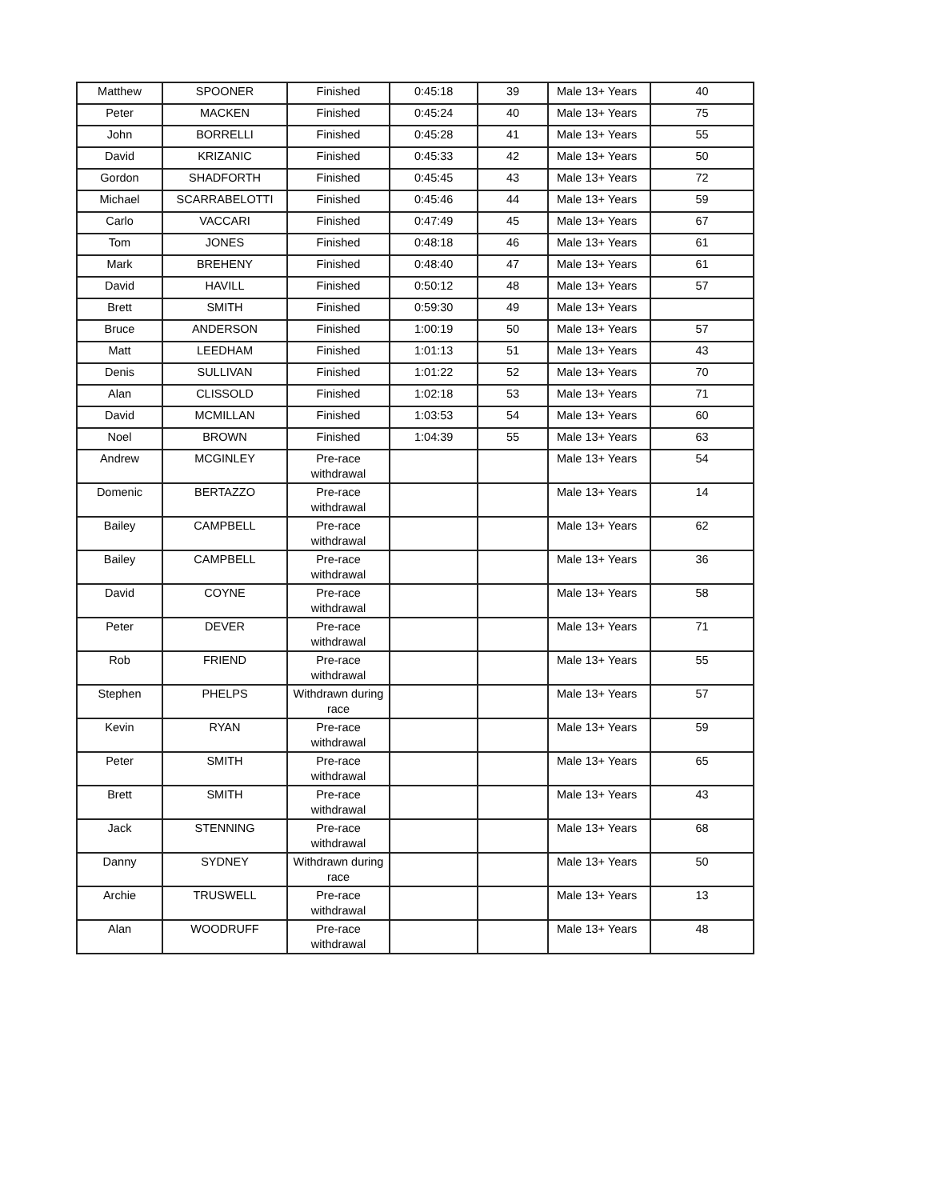| Matthew | SPOONER | Finished | 0:45:18 | 39 | Male 13+ Years | 40 |
| Peter | MACKEN | Finished | 0:45:24 | 40 | Male 13+ Years | 75 |
| John | BORRELLI | Finished | 0:45:28 | 41 | Male 13+ Years | 55 |
| David | KRIZANIC | Finished | 0:45:33 | 42 | Male 13+ Years | 50 |
| Gordon | SHADFORTH | Finished | 0:45:45 | 43 | Male 13+ Years | 72 |
| Michael | SCARRABELOTTI | Finished | 0:45:46 | 44 | Male 13+ Years | 59 |
| Carlo | VACCARI | Finished | 0:47:49 | 45 | Male 13+ Years | 67 |
| Tom | JONES | Finished | 0:48:18 | 46 | Male 13+ Years | 61 |
| Mark | BREHENY | Finished | 0:48:40 | 47 | Male 13+ Years | 61 |
| David | HAVILL | Finished | 0:50:12 | 48 | Male 13+ Years | 57 |
| Brett | SMITH | Finished | 0:59:30 | 49 | Male 13+ Years | |
| Bruce | ANDERSON | Finished | 1:00:19 | 50 | Male 13+ Years | 57 |
| Matt | LEEDHAM | Finished | 1:01:13 | 51 | Male 13+ Years | 43 |
| Denis | SULLIVAN | Finished | 1:01:22 | 52 | Male 13+ Years | 70 |
| Alan | CLISSOLD | Finished | 1:02:18 | 53 | Male 13+ Years | 71 |
| David | MCMILLAN | Finished | 1:03:53 | 54 | Male 13+ Years | 60 |
| Noel | BROWN | Finished | 1:04:39 | 55 | Male 13+ Years | 63 |
| Andrew | MCGINLEY | Pre-race withdrawal | | | Male 13+ Years | 54 |
| Domenic | BERTAZZO | Pre-race withdrawal | | | Male 13+ Years | 14 |
| Bailey | CAMPBELL | Pre-race withdrawal | | | Male 13+ Years | 62 |
| Bailey | CAMPBELL | Pre-race withdrawal | | | Male 13+ Years | 36 |
| David | COYNE | Pre-race withdrawal | | | Male 13+ Years | 58 |
| Peter | DEVER | Pre-race withdrawal | | | Male 13+ Years | 71 |
| Rob | FRIEND | Pre-race withdrawal | | | Male 13+ Years | 55 |
| Stephen | PHELPS | Withdrawn during race | | | Male 13+ Years | 57 |
| Kevin | RYAN | Pre-race withdrawal | | | Male 13+ Years | 59 |
| Peter | SMITH | Pre-race withdrawal | | | Male 13+ Years | 65 |
| Brett | SMITH | Pre-race withdrawal | | | Male 13+ Years | 43 |
| Jack | STENNING | Pre-race withdrawal | | | Male 13+ Years | 68 |
| Danny | SYDNEY | Withdrawn during race | | | Male 13+ Years | 50 |
| Archie | TRUSWELL | Pre-race withdrawal | | | Male 13+ Years | 13 |
| Alan | WOODRUFF | Pre-race withdrawal | | | Male 13+ Years | 48 |